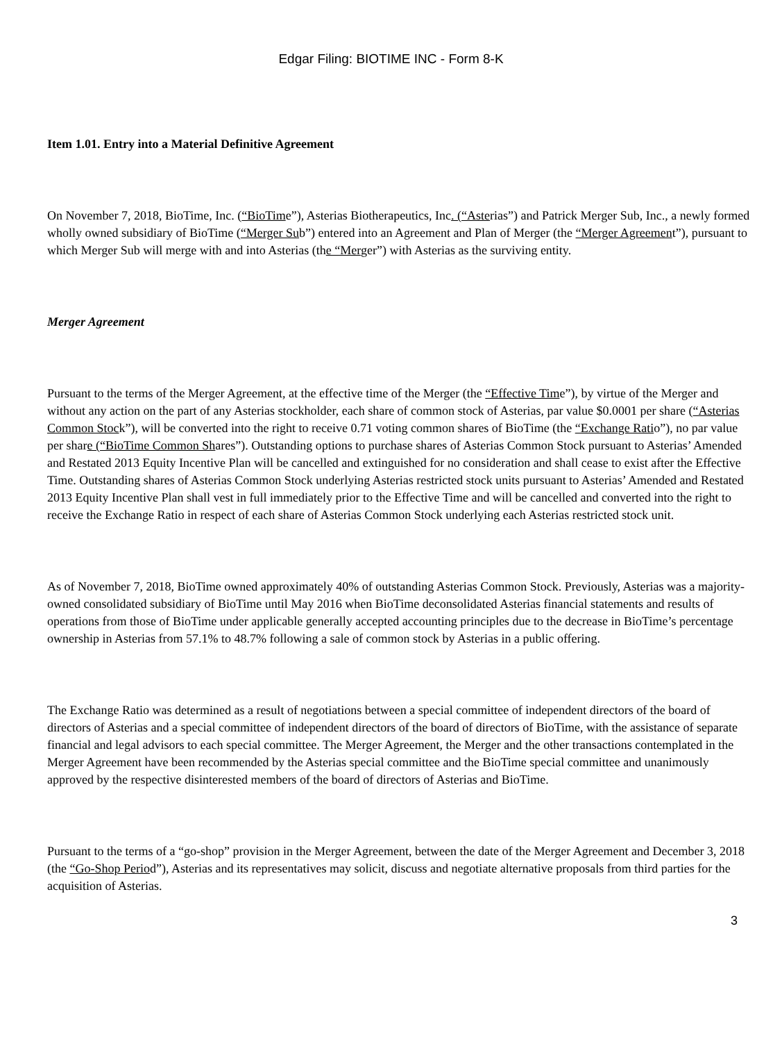Edgar Filing: BIOTIME INC - Form 8-K
Item 1.01. Entry into a Material Definitive Agreement
On November 7, 2018, BioTime, Inc. (“BioTime”), Asterias Biotherapeutics, Inc. (“Asterias”) and Patrick Merger Sub, Inc., a newly formed wholly owned subsidiary of BioTime (“Merger Sub”) entered into an Agreement and Plan of Merger (the “Merger Agreement”), pursuant to which Merger Sub will merge with and into Asterias (the “Merger”) with Asterias as the surviving entity.
Merger Agreement
Pursuant to the terms of the Merger Agreement, at the effective time of the Merger (the “Effective Time”), by virtue of the Merger and without any action on the part of any Asterias stockholder, each share of common stock of Asterias, par value $0.0001 per share (“Asterias Common Stock”), will be converted into the right to receive 0.71 voting common shares of BioTime (the “Exchange Ratio”), no par value per share (“BioTime Common Shares”). Outstanding options to purchase shares of Asterias Common Stock pursuant to Asterias’ Amended and Restated 2013 Equity Incentive Plan will be cancelled and extinguished for no consideration and shall cease to exist after the Effective Time. Outstanding shares of Asterias Common Stock underlying Asterias restricted stock units pursuant to Asterias’ Amended and Restated 2013 Equity Incentive Plan shall vest in full immediately prior to the Effective Time and will be cancelled and converted into the right to receive the Exchange Ratio in respect of each share of Asterias Common Stock underlying each Asterias restricted stock unit.
As of November 7, 2018, BioTime owned approximately 40% of outstanding Asterias Common Stock. Previously, Asterias was a majority-owned consolidated subsidiary of BioTime until May 2016 when BioTime deconsolidated Asterias financial statements and results of operations from those of BioTime under applicable generally accepted accounting principles due to the decrease in BioTime’s percentage ownership in Asterias from 57.1% to 48.7% following a sale of common stock by Asterias in a public offering.
The Exchange Ratio was determined as a result of negotiations between a special committee of independent directors of the board of directors of Asterias and a special committee of independent directors of the board of directors of BioTime, with the assistance of separate financial and legal advisors to each special committee. The Merger Agreement, the Merger and the other transactions contemplated in the Merger Agreement have been recommended by the Asterias special committee and the BioTime special committee and unanimously approved by the respective disinterested members of the board of directors of Asterias and BioTime.
Pursuant to the terms of a “go-shop” provision in the Merger Agreement, between the date of the Merger Agreement and December 3, 2018 (the “Go-Shop Period”), Asterias and its representatives may solicit, discuss and negotiate alternative proposals from third parties for the acquisition of Asterias.
3